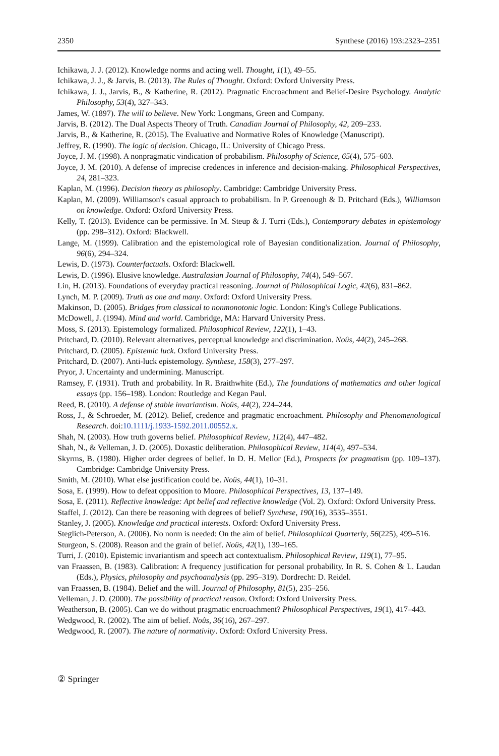2350 Synthese (2016) 193:2323–2351
Ichikawa, J. J. (2012). Knowledge norms and acting well. Thought, 1(1), 49–55.
Ichikawa, J. J., & Jarvis, B. (2013). The Rules of Thought. Oxford: Oxford University Press.
Ichikawa, J. J., Jarvis, B., & Katherine, R. (2012). Pragmatic Encroachment and Belief-Desire Psychology. Analytic Philosophy, 53(4), 327–343.
James, W. (1897). The will to believe. New York: Longmans, Green and Company.
Jarvis, B. (2012). The Dual Aspects Theory of Truth. Canadian Journal of Philosophy, 42, 209–233.
Jarvis, B., & Katherine, R. (2015). The Evaluative and Normative Roles of Knowledge (Manuscript).
Jeffrey, R. (1990). The logic of decision. Chicago, IL: University of Chicago Press.
Joyce, J. M. (1998). A nonpragmatic vindication of probabilism. Philosophy of Science, 65(4), 575–603.
Joyce, J. M. (2010). A defense of imprecise credences in inference and decision-making. Philosophical Perspectives, 24, 281–323.
Kaplan, M. (1996). Decision theory as philosophy. Cambridge: Cambridge University Press.
Kaplan, M. (2009). Williamson's casual approach to probabilism. In P. Greenough & D. Pritchard (Eds.), Williamson on knowledge. Oxford: Oxford University Press.
Kelly, T. (2013). Evidence can be permissive. In M. Steup & J. Turri (Eds.), Contemporary debates in epistemology (pp. 298–312). Oxford: Blackwell.
Lange, M. (1999). Calibration and the epistemological role of Bayesian conditionalization. Journal of Philosophy, 96(6), 294–324.
Lewis, D. (1973). Counterfactuals. Oxford: Blackwell.
Lewis, D. (1996). Elusive knowledge. Australasian Journal of Philosophy, 74(4), 549–567.
Lin, H. (2013). Foundations of everyday practical reasoning. Journal of Philosophical Logic, 42(6), 831–862.
Lynch, M. P. (2009). Truth as one and many. Oxford: Oxford University Press.
Makinson, D. (2005). Bridges from classical to nonmonotonic logic. London: King's College Publications.
McDowell, J. (1994). Mind and world. Cambridge, MA: Harvard University Press.
Moss, S. (2013). Epistemology formalized. Philosophical Review, 122(1), 1–43.
Pritchard, D. (2010). Relevant alternatives, perceptual knowledge and discrimination. Noûs, 44(2), 245–268.
Pritchard, D. (2005). Epistemic luck. Oxford University Press.
Pritchard, D. (2007). Anti-luck epistemology. Synthese, 158(3), 277–297.
Pryor, J. Uncertainty and undermining. Manuscript.
Ramsey, F. (1931). Truth and probability. In R. Braithwhite (Ed.), The foundations of mathematics and other logical essays (pp. 156–198). London: Routledge and Kegan Paul.
Reed, B. (2010). A defense of stable invariantism. Noûs, 44(2), 224–244.
Ross, J., & Schroeder, M. (2012). Belief, credence and pragmatic encroachment. Philosophy and Phenomenological Research. doi:10.1111/j.1933-1592.2011.00552.x.
Shah, N. (2003). How truth governs belief. Philosophical Review, 112(4), 447–482.
Shah, N., & Velleman, J. D. (2005). Doxastic deliberation. Philosophical Review, 114(4), 497–534.
Skyrms, B. (1980). Higher order degrees of belief. In D. H. Mellor (Ed.), Prospects for pragmatism (pp. 109–137). Cambridge: Cambridge University Press.
Smith, M. (2010). What else justification could be. Noûs, 44(1), 10–31.
Sosa, E. (1999). How to defeat opposition to Moore. Philosophical Perspectives, 13, 137–149.
Sosa, E. (2011). Reflective knowledge: Apt belief and reflective knowledge (Vol. 2). Oxford: Oxford University Press.
Staffel, J. (2012). Can there be reasoning with degrees of belief? Synthese, 190(16), 3535–3551.
Stanley, J. (2005). Knowledge and practical interests. Oxford: Oxford University Press.
Steglich-Peterson, A. (2006). No norm is needed: On the aim of belief. Philosophical Quarterly, 56(225), 499–516.
Sturgeon, S. (2008). Reason and the grain of belief. Noûs, 42(1), 139–165.
Turri, J. (2010). Epistemic invariantism and speech act contextualism. Philosophical Review, 119(1), 77–95.
van Fraassen, B. (1983). Calibration: A frequency justification for personal probability. In R. S. Cohen & L. Laudan (Eds.), Physics, philosophy and psychoanalysis (pp. 295–319). Dordrecht: D. Reidel.
van Fraassen, B. (1984). Belief and the will. Journal of Philosophy, 81(5), 235–256.
Velleman, J. D. (2000). The possibility of practical reason. Oxford: Oxford University Press.
Weatherson, B. (2005). Can we do without pragmatic encroachment? Philosophical Perspectives, 19(1), 417–443.
Wedgwood, R. (2002). The aim of belief. Noûs, 36(16), 267–297.
Wedgwood, R. (2007). The nature of normativity. Oxford: Oxford University Press.
② Springer